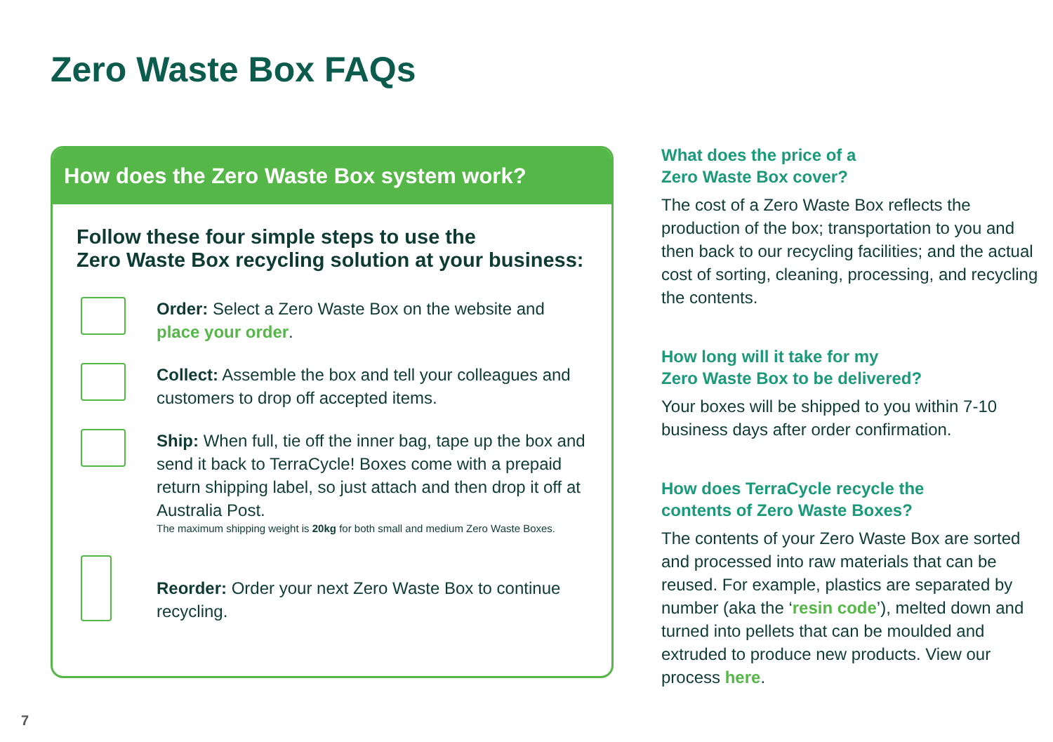Zero Waste Box FAQs
How does the Zero Waste Box system work?
Follow these four simple steps to use the
Zero Waste Box recycling solution at your business:
Order: Select a Zero Waste Box on the website and place your order.
Collect: Assemble the box and tell your colleagues and customers to drop off accepted items.
Ship: When full, tie off the inner bag, tape up the box and send it back to TerraCycle! Boxes come with a prepaid return shipping label, so just attach and then drop it off at Australia Post.
The maximum shipping weight is 20kg for both small and medium Zero Waste Boxes.
Reorder: Order your next Zero Waste Box to continue recycling.
What does the price of a
Zero Waste Box cover?
The cost of a Zero Waste Box reflects the production of the box; transportation to you and then back to our recycling facilities; and the actual cost of sorting, cleaning, processing, and recycling the contents.
How long will it take for my
Zero Waste Box to be delivered?
Your boxes will be shipped to you within 7-10 business days after order confirmation.
How does TerraCycle recycle the
contents of Zero Waste Boxes?
The contents of your Zero Waste Box are sorted and processed into raw materials that can be reused. For example, plastics are separated by number (aka the ‘resin code’), melted down and turned into pellets that can be moulded and extruded to produce new products. View our process here.
7